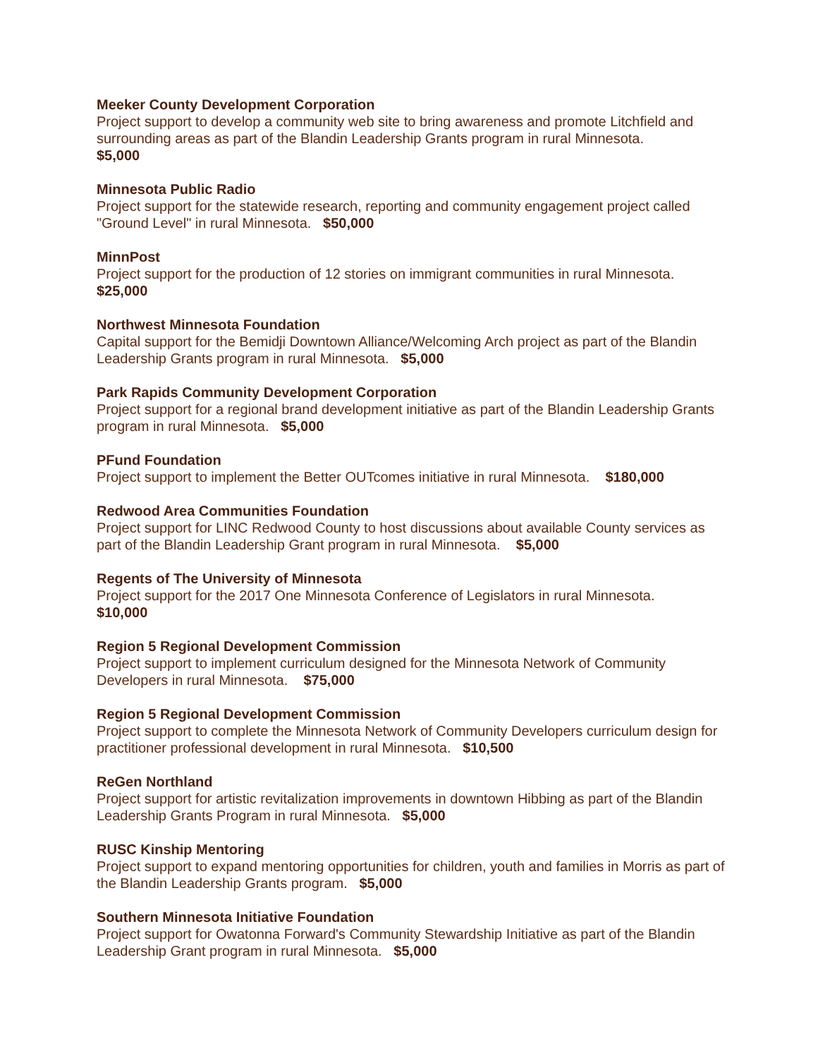Meeker County Development Corporation
Project support to develop a community web site to bring awareness and promote Litchfield and surrounding areas as part of the Blandin Leadership Grants program in rural Minnesota.
$5,000
Minnesota Public Radio
Project support for the statewide research, reporting and community engagement project called "Ground Level" in rural Minnesota. $50,000
MinnPost
Project support for the production of 12 stories on immigrant communities in rural Minnesota.
$25,000
Northwest Minnesota Foundation
Capital support for the Bemidji Downtown Alliance/Welcoming Arch project as part of the Blandin Leadership Grants program in rural Minnesota. $5,000
Park Rapids Community Development Corporation
Project support for a regional brand development initiative as part of the Blandin Leadership Grants program in rural Minnesota. $5,000
PFund Foundation
Project support to implement the Better OUTcomes initiative in rural Minnesota. $180,000
Redwood Area Communities Foundation
Project support for LINC Redwood County to host discussions about available County services as part of the Blandin Leadership Grant program in rural Minnesota. $5,000
Regents of The University of Minnesota
Project support for the 2017 One Minnesota Conference of Legislators in rural Minnesota.
$10,000
Region 5 Regional Development Commission
Project support to implement curriculum designed for the Minnesota Network of Community Developers in rural Minnesota. $75,000
Region 5 Regional Development Commission
Project support to complete the Minnesota Network of Community Developers curriculum design for practitioner professional development in rural Minnesota. $10,500
ReGen Northland
Project support for artistic revitalization improvements in downtown Hibbing as part of the Blandin Leadership Grants Program in rural Minnesota. $5,000
RUSC Kinship Mentoring
Project support to expand mentoring opportunities for children, youth and families in Morris as part of the Blandin Leadership Grants program. $5,000
Southern Minnesota Initiative Foundation
Project support for Owatonna Forward's Community Stewardship Initiative as part of the Blandin Leadership Grant program in rural Minnesota. $5,000